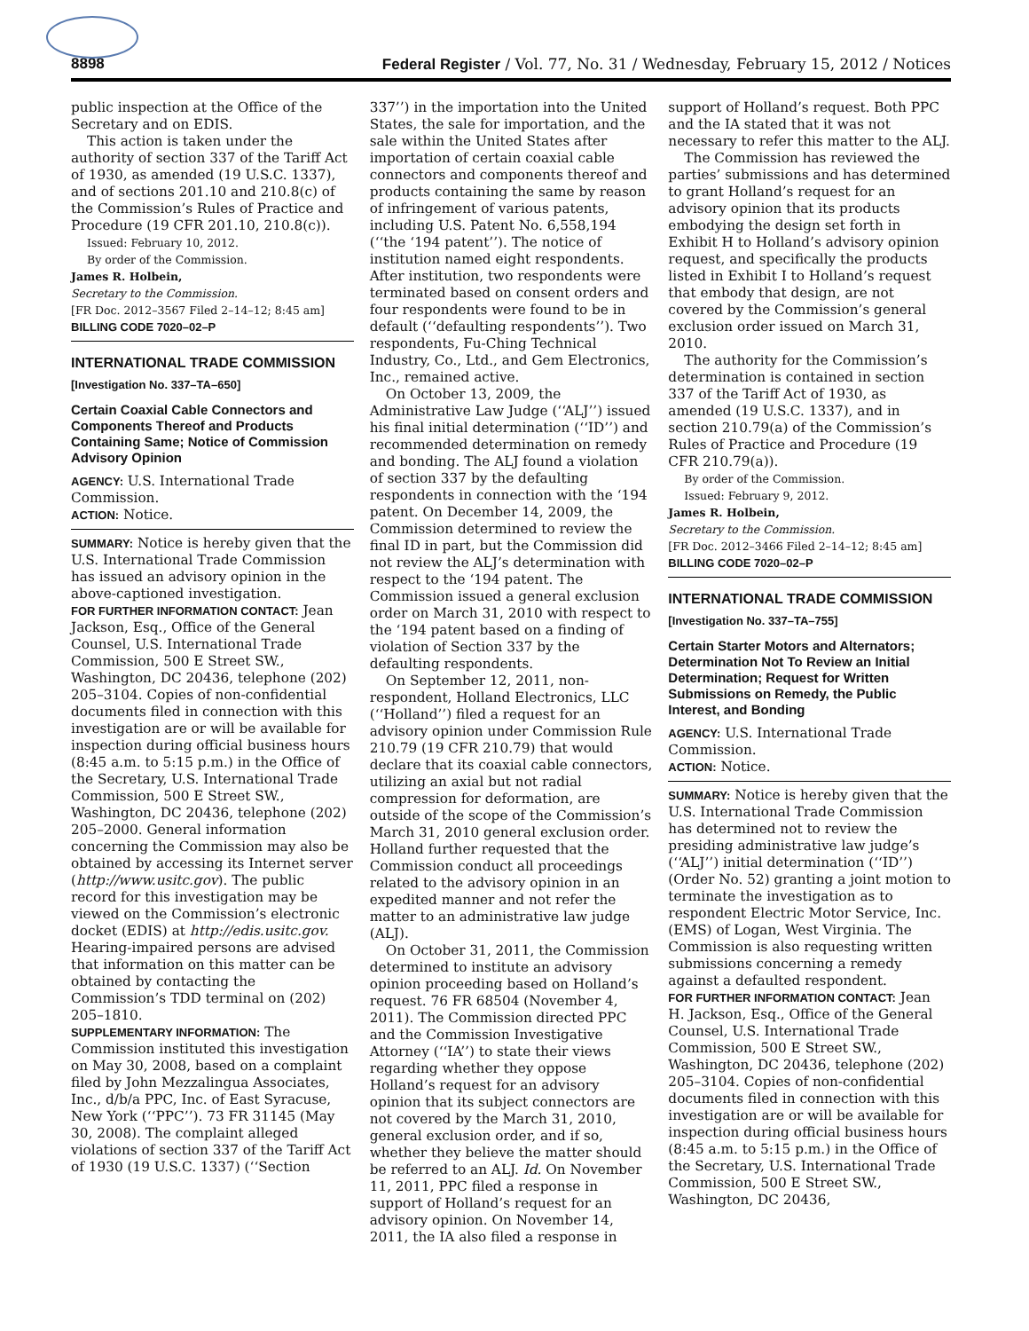8898 Federal Register / Vol. 77, No. 31 / Wednesday, February 15, 2012 / Notices
public inspection at the Office of the Secretary and on EDIS.
This action is taken under the authority of section 337 of the Tariff Act of 1930, as amended (19 U.S.C. 1337), and of sections 201.10 and 210.8(c) of the Commission’s Rules of Practice and Procedure (19 CFR 201.10, 210.8(c)).
Issued: February 10, 2012.
By order of the Commission.
James R. Holbein,
Secretary to the Commission.
[FR Doc. 2012–3567 Filed 2–14–12; 8:45 am]
BILLING CODE 7020–02–P
INTERNATIONAL TRADE COMMISSION
[Investigation No. 337–TA–650]
Certain Coaxial Cable Connectors and Components Thereof and Products Containing Same; Notice of Commission Advisory Opinion
AGENCY: U.S. International Trade Commission.
ACTION: Notice.
SUMMARY: Notice is hereby given that the U.S. International Trade Commission has issued an advisory opinion in the above-captioned investigation.
FOR FURTHER INFORMATION CONTACT: Jean Jackson, Esq., Office of the General Counsel, U.S. International Trade Commission, 500 E Street SW., Washington, DC 20436, telephone (202) 205–3104. Copies of non-confidential documents filed in connection with this investigation are or will be available for inspection during official business hours (8:45 a.m. to 5:15 p.m.) in the Office of the Secretary, U.S. International Trade Commission, 500 E Street SW., Washington, DC 20436, telephone (202) 205–2000. General information concerning the Commission may also be obtained by accessing its Internet server (http://www.usitc.gov). The public record for this investigation may be viewed on the Commission’s electronic docket (EDIS) at http://edis.usitc.gov. Hearing-impaired persons are advised that information on this matter can be obtained by contacting the Commission’s TDD terminal on (202) 205–1810.
SUPPLEMENTARY INFORMATION: The Commission instituted this investigation on May 30, 2008, based on a complaint filed by John Mezzalingua Associates, Inc., d/b/a PPC, Inc. of East Syracuse, New York (‘‘PPC’’). 73 FR 31145 (May 30, 2008). The complaint alleged violations of section 337 of the Tariff Act of 1930 (19 U.S.C. 1337) (‘‘Section
337’’) in the importation into the United States, the sale for importation, and the sale within the United States after importation of certain coaxial cable connectors and components thereof and products containing the same by reason of infringement of various patents, including U.S. Patent No. 6,558,194 (‘‘the ‘194 patent’’). The notice of institution named eight respondents. After institution, two respondents were terminated based on consent orders and four respondents were found to be in default (‘‘defaulting respondents’’). Two respondents, Fu-Ching Technical Industry, Co., Ltd., and Gem Electronics, Inc., remained active.
On October 13, 2009, the Administrative Law Judge (‘‘ALJ’’) issued his final initial determination (‘‘ID’’) and recommended determination on remedy and bonding. The ALJ found a violation of section 337 by the defaulting respondents in connection with the ‘194 patent. On December 14, 2009, the Commission determined to review the final ID in part, but the Commission did not review the ALJ’s determination with respect to the ‘194 patent. The Commission issued a general exclusion order on March 31, 2010 with respect to the ‘194 patent based on a finding of violation of Section 337 by the defaulting respondents.
On September 12, 2011, non-respondent, Holland Electronics, LLC (‘‘Holland’’) filed a request for an advisory opinion under Commission Rule 210.79 (19 CFR 210.79) that would declare that its coaxial cable connectors, utilizing an axial but not radial compression for deformation, are outside of the scope of the Commission’s March 31, 2010 general exclusion order. Holland further requested that the Commission conduct all proceedings related to the advisory opinion in an expedited manner and not refer the matter to an administrative law judge (ALJ).
On October 31, 2011, the Commission determined to institute an advisory opinion proceeding based on Holland’s request. 76 FR 68504 (November 4, 2011). The Commission directed PPC and the Commission Investigative Attorney (‘‘IA’’) to state their views regarding whether they oppose Holland’s request for an advisory opinion that its subject connectors are not covered by the March 31, 2010, general exclusion order, and if so, whether they believe the matter should be referred to an ALJ. Id. On November 11, 2011, PPC filed a response in support of Holland’s request for an advisory opinion. On November 14, 2011, the IA also filed a response in
support of Holland’s request. Both PPC and the IA stated that it was not necessary to refer this matter to the ALJ.
The Commission has reviewed the parties’ submissions and has determined to grant Holland’s request for an advisory opinion that its products embodying the design set forth in Exhibit H to Holland’s advisory opinion request, and specifically the products listed in Exhibit I to Holland’s request that embody that design, are not covered by the Commission’s general exclusion order issued on March 31, 2010.
The authority for the Commission’s determination is contained in section 337 of the Tariff Act of 1930, as amended (19 U.S.C. 1337), and in section 210.79(a) of the Commission’s Rules of Practice and Procedure (19 CFR 210.79(a)).
By order of the Commission.
Issued: February 9, 2012.
James R. Holbein,
Secretary to the Commission.
[FR Doc. 2012–3466 Filed 2–14–12; 8:45 am]
BILLING CODE 7020–02–P
INTERNATIONAL TRADE COMMISSION
[Investigation No. 337–TA–755]
Certain Starter Motors and Alternators; Determination Not To Review an Initial Determination; Request for Written Submissions on Remedy, the Public Interest, and Bonding
AGENCY: U.S. International Trade Commission.
ACTION: Notice.
SUMMARY: Notice is hereby given that the U.S. International Trade Commission has determined not to review the presiding administrative law judge’s (‘‘ALJ’’) initial determination (‘‘ID’’) (Order No. 52) granting a joint motion to terminate the investigation as to respondent Electric Motor Service, Inc. (EMS) of Logan, West Virginia. The Commission is also requesting written submissions concerning a remedy against a defaulted respondent.
FOR FURTHER INFORMATION CONTACT: Jean H. Jackson, Esq., Office of the General Counsel, U.S. International Trade Commission, 500 E Street SW., Washington, DC 20436, telephone (202) 205–3104. Copies of non-confidential documents filed in connection with this investigation are or will be available for inspection during official business hours (8:45 a.m. to 5:15 p.m.) in the Office of the Secretary, U.S. International Trade Commission, 500 E Street SW., Washington, DC 20436,